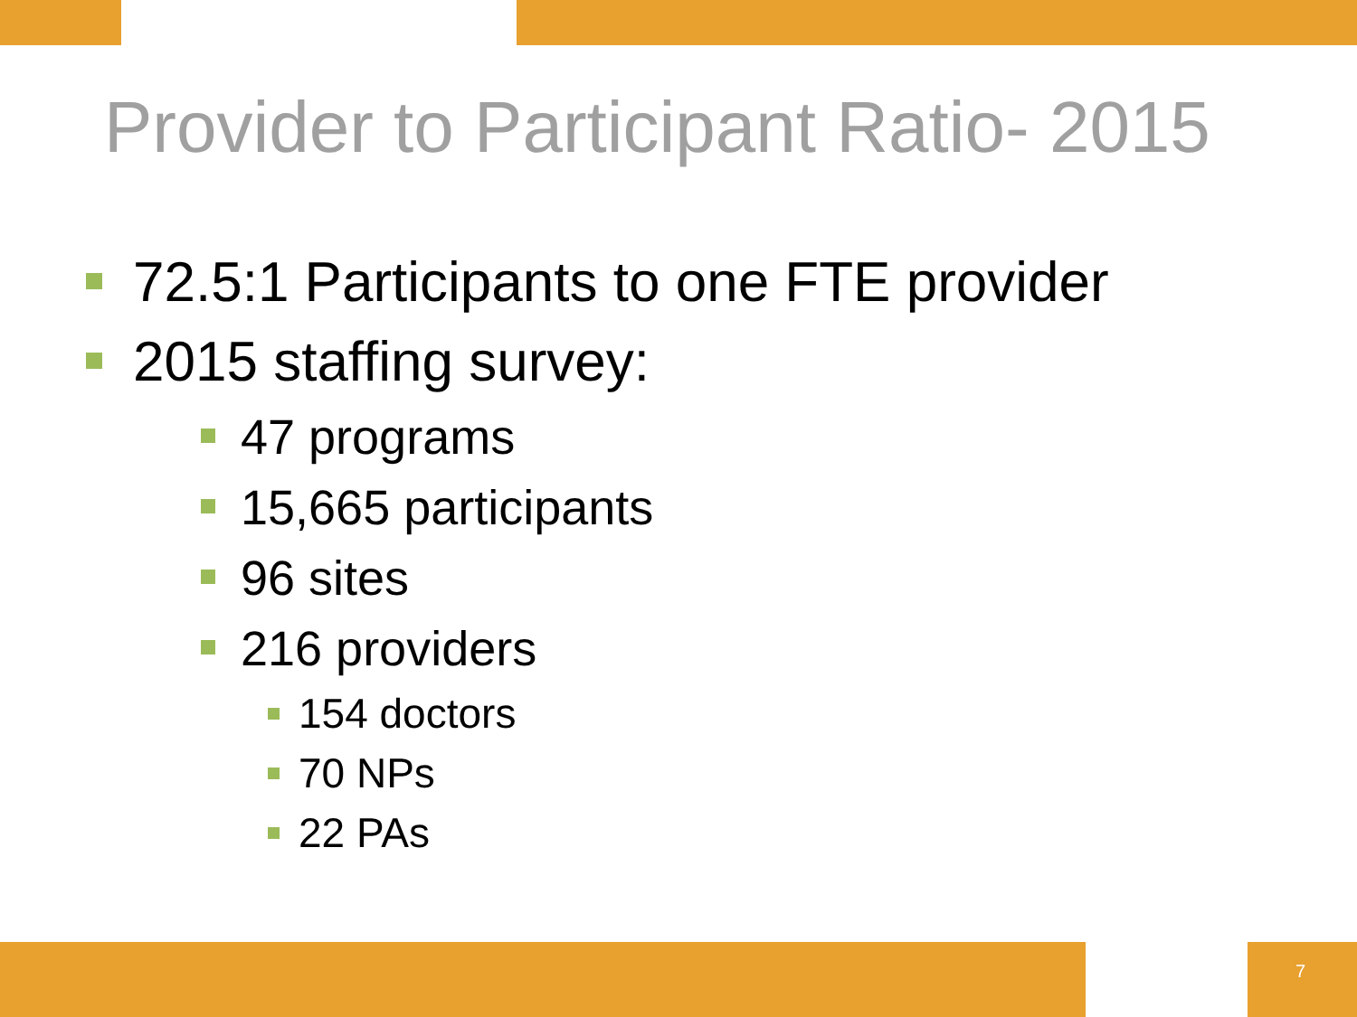Provider to Participant Ratio- 2015
72.5:1 Participants to one FTE provider
2015 staffing survey:
47 programs
15,665 participants
96 sites
216 providers
154 doctors
70 NPs
22 PAs
7